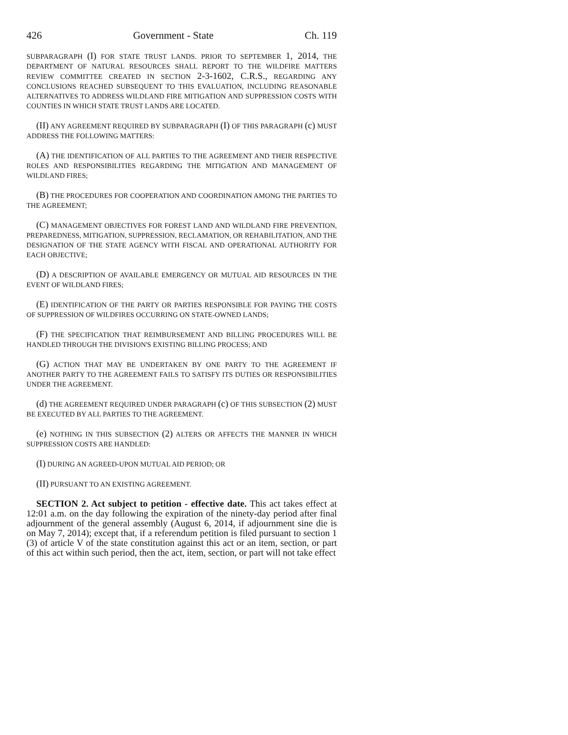426 Government - State Ch. 119
SUBPARAGRAPH (I) FOR STATE TRUST LANDS. PRIOR TO SEPTEMBER 1, 2014, THE DEPARTMENT OF NATURAL RESOURCES SHALL REPORT TO THE WILDFIRE MATTERS REVIEW COMMITTEE CREATED IN SECTION 2-3-1602, C.R.S., REGARDING ANY CONCLUSIONS REACHED SUBSEQUENT TO THIS EVALUATION, INCLUDING REASONABLE ALTERNATIVES TO ADDRESS WILDLAND FIRE MITIGATION AND SUPPRESSION COSTS WITH COUNTIES IN WHICH STATE TRUST LANDS ARE LOCATED.
(II) ANY AGREEMENT REQUIRED BY SUBPARAGRAPH (I) OF THIS PARAGRAPH (c) MUST ADDRESS THE FOLLOWING MATTERS:
(A) THE IDENTIFICATION OF ALL PARTIES TO THE AGREEMENT AND THEIR RESPECTIVE ROLES AND RESPONSIBILITIES REGARDING THE MITIGATION AND MANAGEMENT OF WILDLAND FIRES;
(B) THE PROCEDURES FOR COOPERATION AND COORDINATION AMONG THE PARTIES TO THE AGREEMENT;
(C) MANAGEMENT OBJECTIVES FOR FOREST LAND AND WILDLAND FIRE PREVENTION, PREPAREDNESS, MITIGATION, SUPPRESSION, RECLAMATION, OR REHABILITATION, AND THE DESIGNATION OF THE STATE AGENCY WITH FISCAL AND OPERATIONAL AUTHORITY FOR EACH OBJECTIVE;
(D) A DESCRIPTION OF AVAILABLE EMERGENCY OR MUTUAL AID RESOURCES IN THE EVENT OF WILDLAND FIRES;
(E) IDENTIFICATION OF THE PARTY OR PARTIES RESPONSIBLE FOR PAYING THE COSTS OF SUPPRESSION OF WILDFIRES OCCURRING ON STATE-OWNED LANDS;
(F) THE SPECIFICATION THAT REIMBURSEMENT AND BILLING PROCEDURES WILL BE HANDLED THROUGH THE DIVISION'S EXISTING BILLING PROCESS; AND
(G) ACTION THAT MAY BE UNDERTAKEN BY ONE PARTY TO THE AGREEMENT IF ANOTHER PARTY TO THE AGREEMENT FAILS TO SATISFY ITS DUTIES OR RESPONSIBILITIES UNDER THE AGREEMENT.
(d) THE AGREEMENT REQUIRED UNDER PARAGRAPH (c) OF THIS SUBSECTION (2) MUST BE EXECUTED BY ALL PARTIES TO THE AGREEMENT.
(e) NOTHING IN THIS SUBSECTION (2) ALTERS OR AFFECTS THE MANNER IN WHICH SUPPRESSION COSTS ARE HANDLED:
(I) DURING AN AGREED-UPON MUTUAL AID PERIOD; OR
(II) PURSUANT TO AN EXISTING AGREEMENT.
SECTION 2. Act subject to petition - effective date. This act takes effect at 12:01 a.m. on the day following the expiration of the ninety-day period after final adjournment of the general assembly (August 6, 2014, if adjournment sine die is on May 7, 2014); except that, if a referendum petition is filed pursuant to section 1 (3) of article V of the state constitution against this act or an item, section, or part of this act within such period, then the act, item, section, or part will not take effect